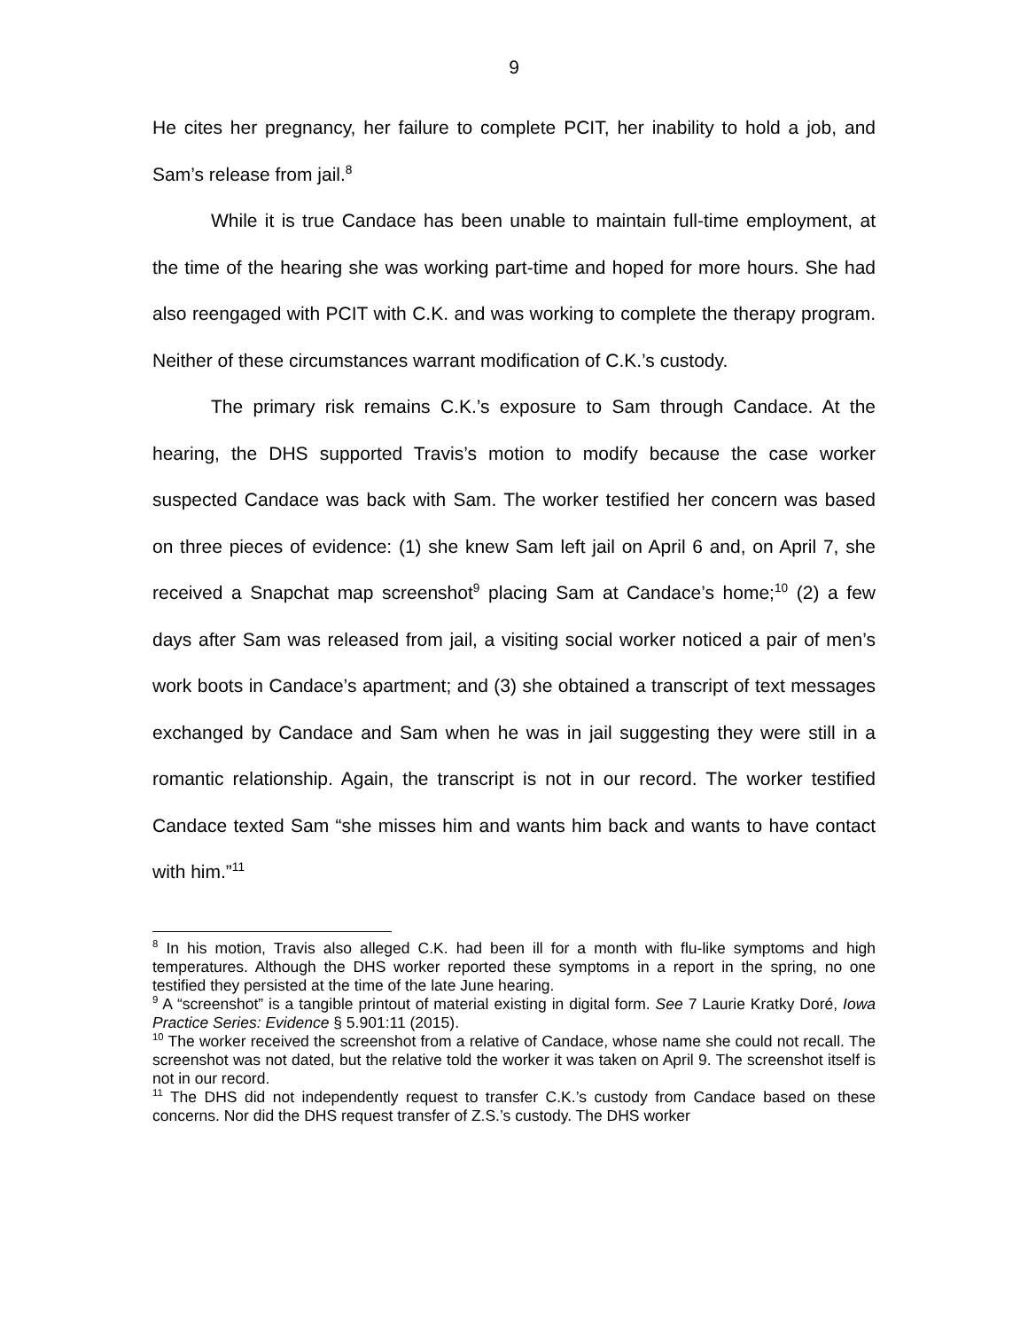9
He cites her pregnancy, her failure to complete PCIT, her inability to hold a job, and Sam’s release from jail.<sup>8</sup>
While it is true Candace has been unable to maintain full-time employment, at the time of the hearing she was working part-time and hoped for more hours. She had also reengaged with PCIT with C.K. and was working to complete the therapy program. Neither of these circumstances warrant modification of C.K.’s custody.
The primary risk remains C.K.’s exposure to Sam through Candace. At the hearing, the DHS supported Travis’s motion to modify because the case worker suspected Candace was back with Sam. The worker testified her concern was based on three pieces of evidence: (1) she knew Sam left jail on April 6 and, on April 7, she received a Snapchat map screenshot<sup>9</sup> placing Sam at Candace’s home;<sup>10</sup> (2) a few days after Sam was released from jail, a visiting social worker noticed a pair of men’s work boots in Candace’s apartment; and (3) she obtained a transcript of text messages exchanged by Candace and Sam when he was in jail suggesting they were still in a romantic relationship. Again, the transcript is not in our record. The worker testified Candace texted Sam “she misses him and wants him back and wants to have contact with him.”<sup>11</sup>
<sup>8</sup> In his motion, Travis also alleged C.K. had been ill for a month with flu-like symptoms and high temperatures. Although the DHS worker reported these symptoms in a report in the spring, no one testified they persisted at the time of the late June hearing.
<sup>9</sup> A “screenshot” is a tangible printout of material existing in digital form. See 7 Laurie Kratky Doré, Iowa Practice Series: Evidence § 5.901:11 (2015).
<sup>10</sup> The worker received the screenshot from a relative of Candace, whose name she could not recall. The screenshot was not dated, but the relative told the worker it was taken on April 9. The screenshot itself is not in our record.
<sup>11</sup> The DHS did not independently request to transfer C.K.’s custody from Candace based on these concerns. Nor did the DHS request transfer of Z.S.’s custody. The DHS worker